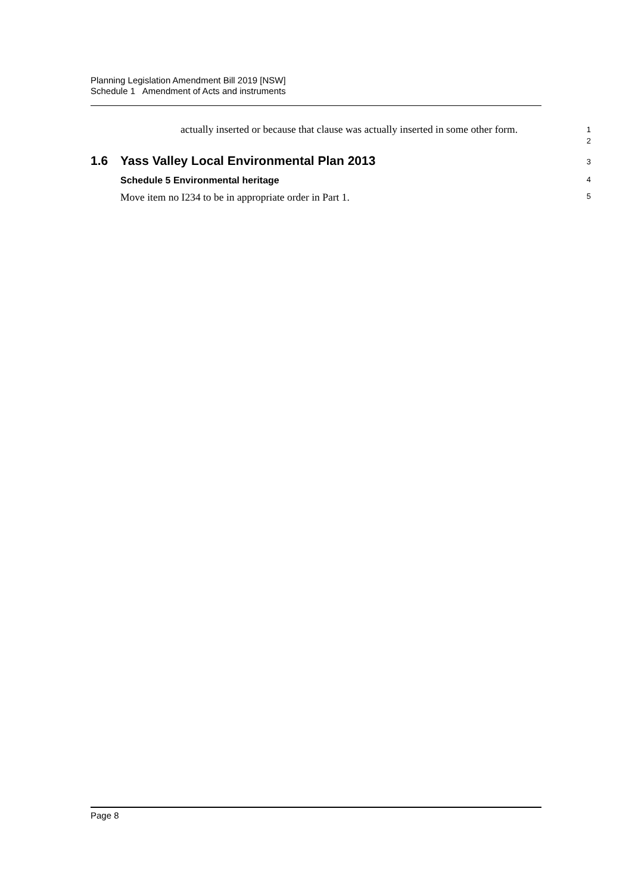Planning Legislation Amendment Bill 2019 [NSW]
Schedule 1 Amendment of Acts and instruments
actually inserted or because that clause was actually inserted in some other form.
1
2
1.6 Yass Valley Local Environmental Plan 2013
3
Schedule 5 Environmental heritage
4
Move item no I234 to be in appropriate order in Part 1.
5
Page 8